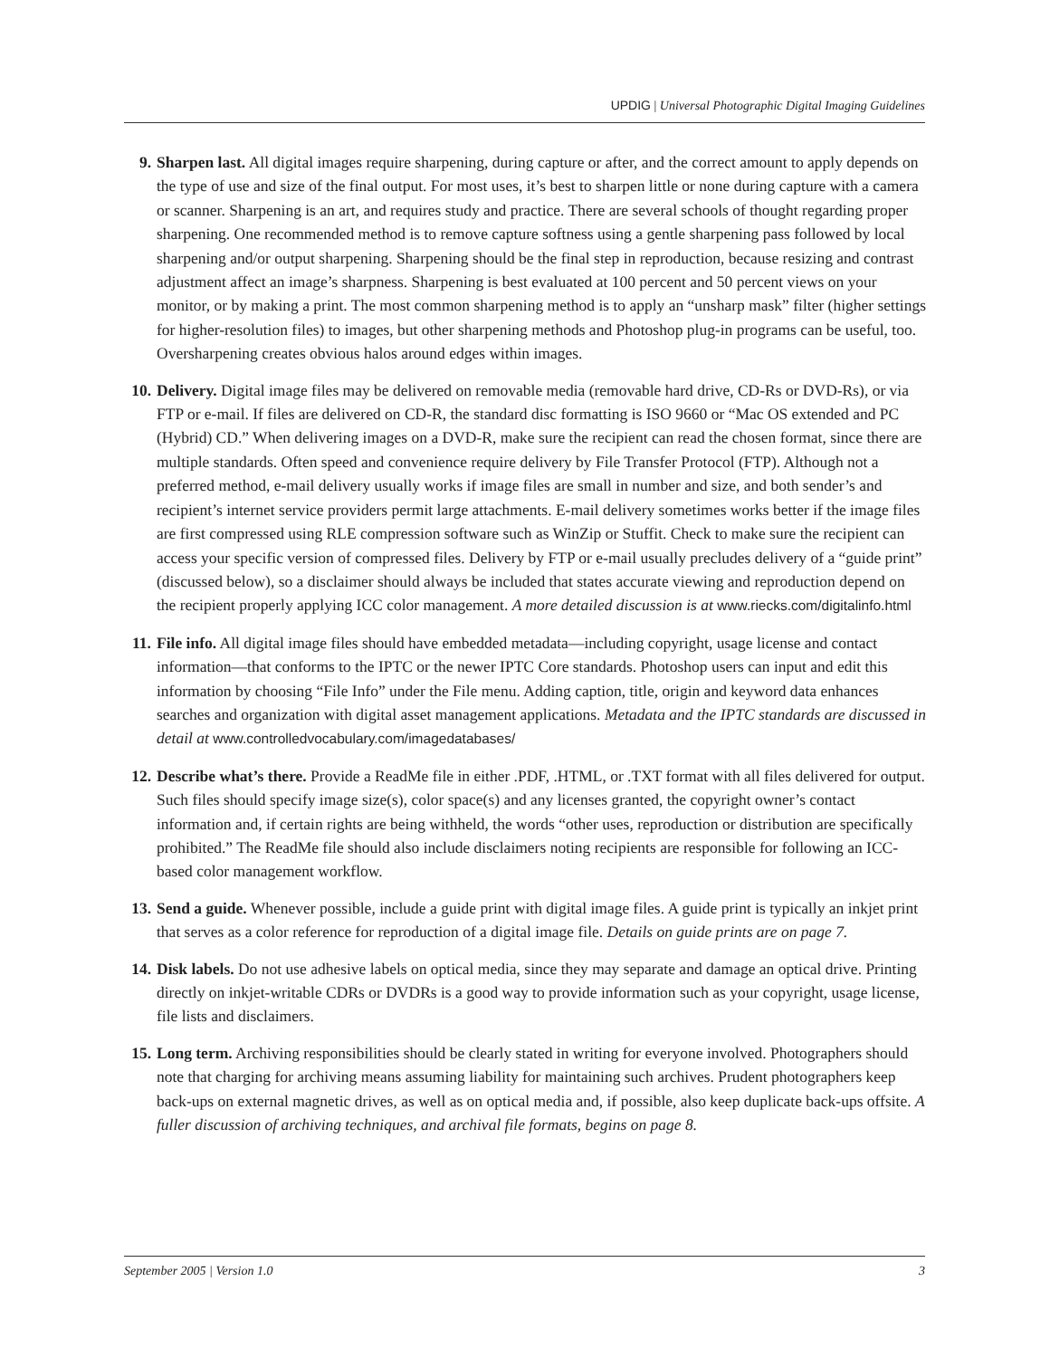UPDIG | Universal Photographic Digital Imaging Guidelines
9. Sharpen last. All digital images require sharpening, during capture or after, and the correct amount to apply depends on the type of use and size of the final output. For most uses, it’s best to sharpen little or none during capture with a camera or scanner. Sharpening is an art, and requires study and practice. There are several schools of thought regarding proper sharpening. One recommended method is to remove capture softness using a gentle sharpening pass followed by local sharpening and/or output sharpening. Sharpening should be the final step in reproduction, because resizing and contrast adjustment affect an image’s sharpness. Sharpening is best evaluated at 100 percent and 50 percent views on your monitor, or by making a print. The most common sharpening method is to apply an “unsharp mask” filter (higher settings for higher-resolution files) to images, but other sharpening methods and Photoshop plug-in programs can be useful, too. Oversharpening creates obvious halos around edges within images.
10.
Delivery. Digital image files may be delivered on removable media (removable hard drive, CD-Rs or DVD-Rs), or via FTP or e-mail. If files are delivered on CD-R, the standard disc formatting is ISO 9660 or “Mac OS extended and PC (Hybrid) CD.” When delivering images on a DVD-R, make sure the recipient can read the chosen format, since there are multiple standards. Often speed and convenience require delivery by File Transfer Protocol (FTP). Although not a preferred method, e-mail delivery usually works if image files are small in number and size, and both sender’s and recipient’s internet service providers permit large attachments. E-mail delivery sometimes works better if the image files are first compressed using RLE compression software such as WinZip or Stuffit. Check to make sure the recipient can access your specific version of compressed files. Delivery by FTP or e-mail usually precludes delivery of a “guide print” (discussed below), so a disclaimer should always be included that states accurate viewing and reproduction depend on the recipient properly applying ICC color management. A more detailed discussion is at www.riecks.com/digitalinfo.html
11.
File info. All digital image files should have embedded metadata—including copyright, usage license and contact information—that conforms to the IPTC or the newer IPTC Core standards. Photoshop users can input and edit this information by choosing “File Info” under the File menu. Adding caption, title, origin and keyword data enhances searches and organization with digital asset management applications. Metadata and the IPTC standards are discussed in detail at www.controlledvocabulary.com/imagedatabases/
12.
Describe what’s there. Provide a ReadMe file in either .PDF, .HTML, or .TXT format with all files delivered for output. Such files should specify image size(s), color space(s) and any licenses granted, the copyright owner’s contact information and, if certain rights are being withheld, the words “other uses, reproduction or distribution are specifically prohibited.” The ReadMe file should also include disclaimers noting recipients are responsible for following an ICC-based color management workflow.
13.
Send a guide. Whenever possible, include a guide print with digital image files. A guide print is typically an inkjet print that serves as a color reference for reproduction of a digital image file. Details on guide prints are on page 7.
14.
Disk labels. Do not use adhesive labels on optical media, since they may separate and damage an optical drive. Printing directly on inkjet-writable CDRs or DVDRs is a good way to provide information such as your copyright, usage license, file lists and disclaimers.
15.
Long term. Archiving responsibilities should be clearly stated in writing for everyone involved. Photographers should note that charging for archiving means assuming liability for maintaining such archives. Prudent photographers keep back-ups on external magnetic drives, as well as on optical media and, if possible, also keep duplicate back-ups offsite. A fuller discussion of archiving techniques, and archival file formats, begins on page 8.
September 2005 | Version 1.0 3